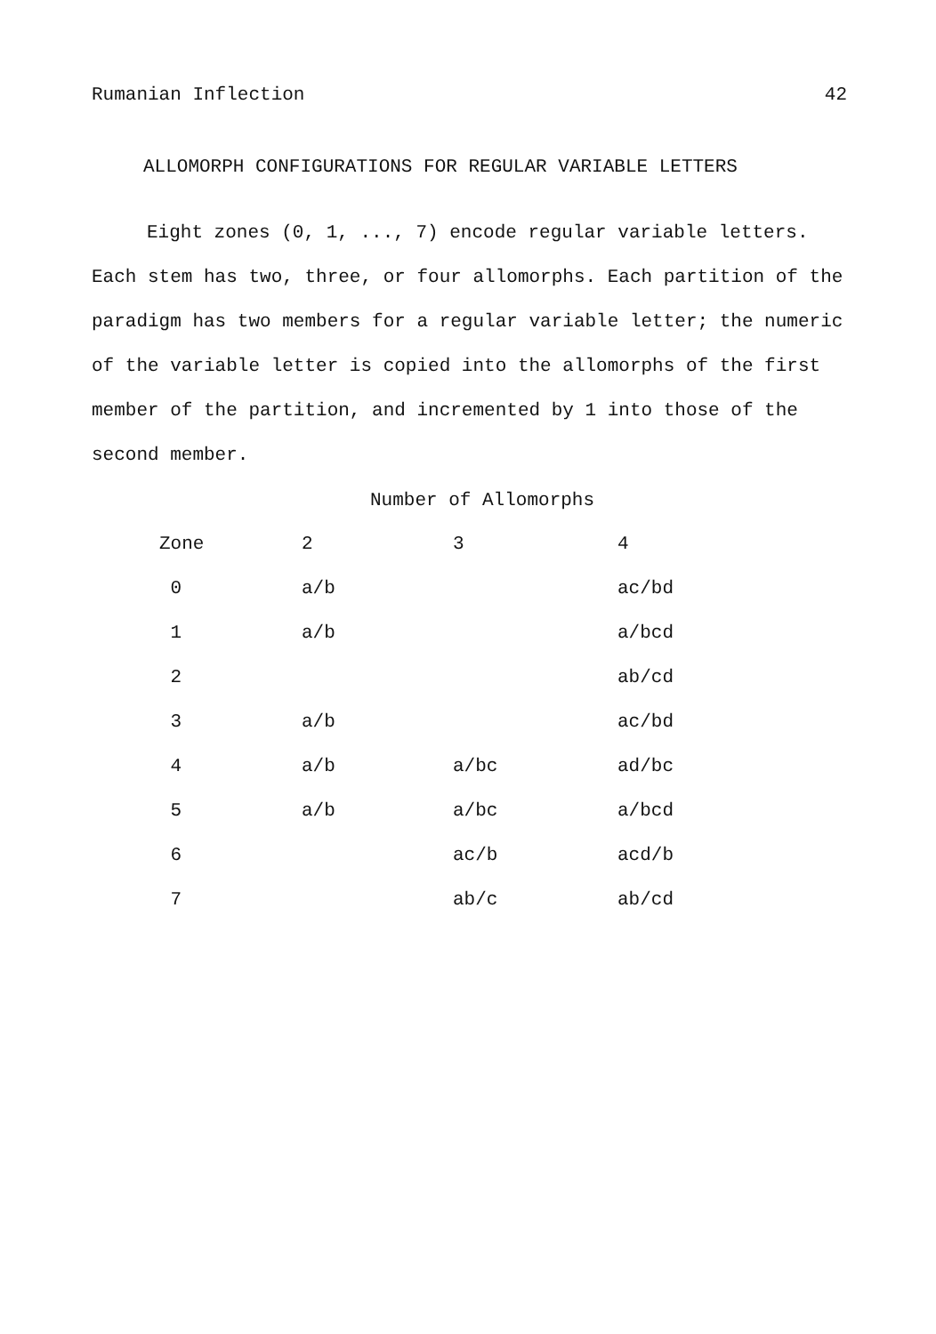Rumanian Inflection 42
ALLOMORPH CONFIGURATIONS FOR REGULAR VARIABLE LETTERS
Eight zones (0, 1, ..., 7) encode regular variable letters. Each stem has two, three, or four allomorphs. Each partition of the paradigm has two members for a regular variable letter; the numeric of the variable letter is copied into the allomorphs of the first member of the partition, and incremented by 1 into those of the second member.
Number of Allomorphs
| Zone | 2 | 3 | 4 |
| --- | --- | --- | --- |
| 0 | a/b | | ac/bd |
| 1 | a/b | | a/bcd |
| 2 | | | ab/cd |
| 3 | a/b | | ac/bd |
| 4 | a/b | a/bc | ad/bc |
| 5 | a/b | a/bc | a/bcd |
| 6 | | ac/b | acd/b |
| 7 | | ab/c | ab/cd |